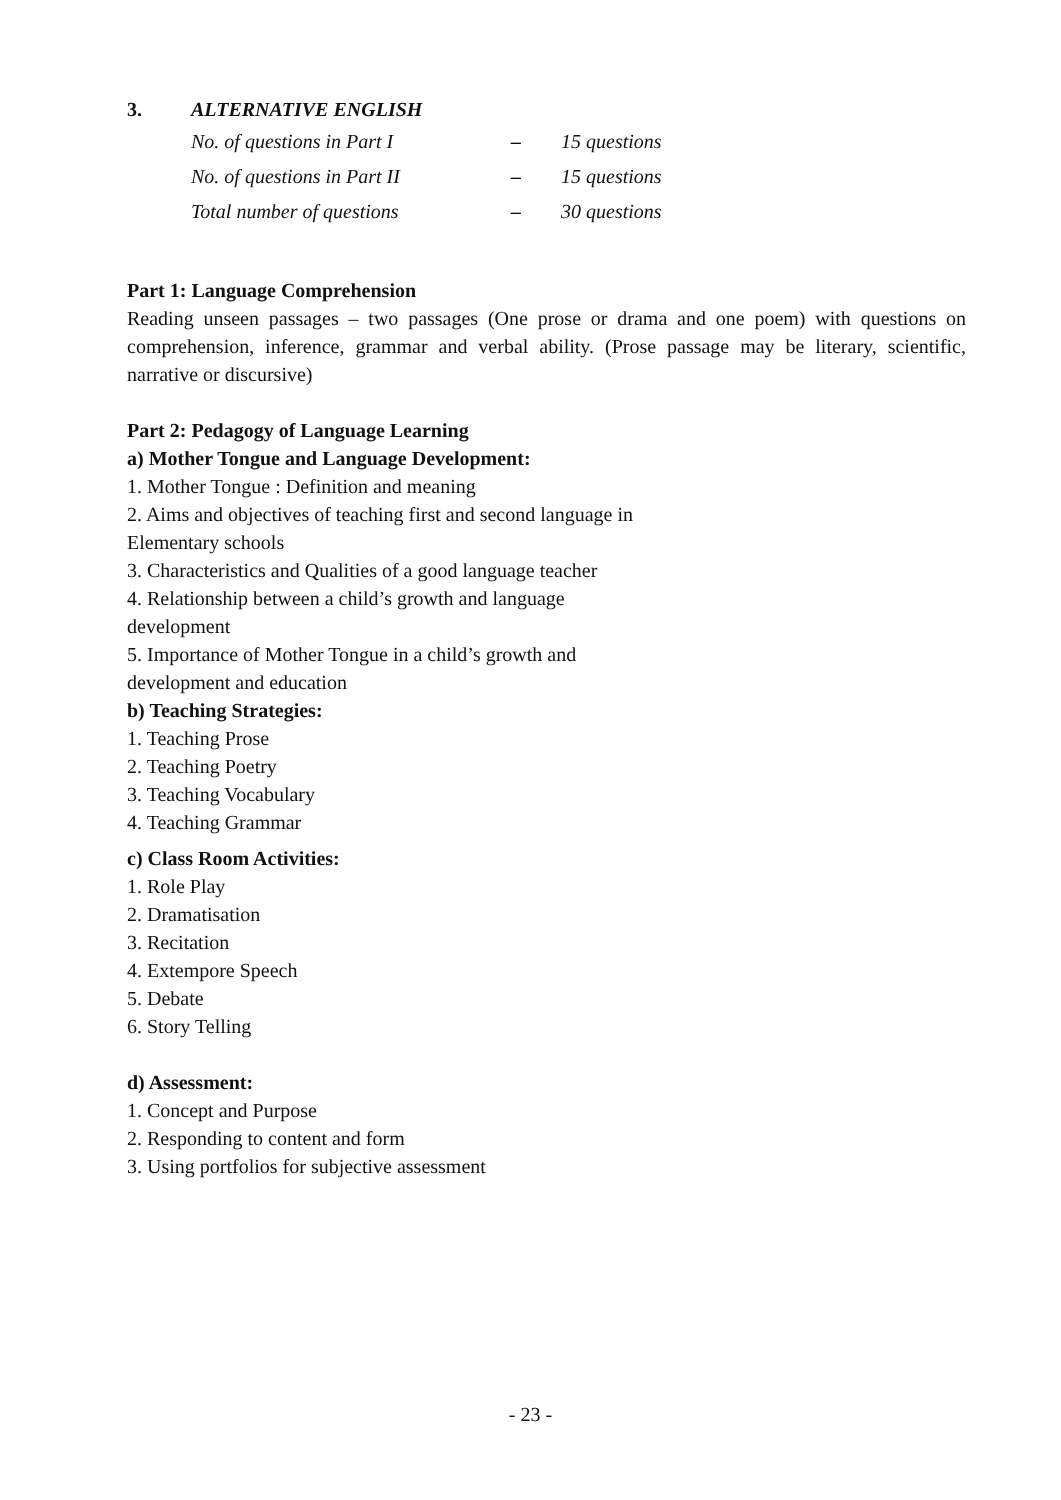3. ALTERNATIVE ENGLISH
| No. of questions in Part I | – | 15 questions |
| No. of questions in Part II | – | 15 questions |
| Total number of questions | – | 30 questions |
Part 1: Language Comprehension
Reading unseen passages – two passages (One prose or drama and one poem) with questions on comprehension, inference, grammar and verbal ability. (Prose passage may be literary, scientific, narrative or discursive)
Part 2: Pedagogy of Language Learning
a) Mother Tongue and Language Development:
1. Mother Tongue : Definition and meaning
2. Aims and objectives of teaching first and second language in Elementary schools
3. Characteristics and Qualities of a good language teacher
4. Relationship between a child’s growth and language development
5. Importance of Mother Tongue in a child’s growth and development and education
b) Teaching Strategies:
1. Teaching Prose
2. Teaching Poetry
3. Teaching Vocabulary
4. Teaching Grammar
c) Class Room Activities:
1. Role Play
2. Dramatisation
3. Recitation
4. Extempore Speech
5. Debate
6. Story Telling
d) Assessment:
1. Concept and Purpose
2. Responding to content and form
3. Using portfolios for subjective assessment
- 23 -